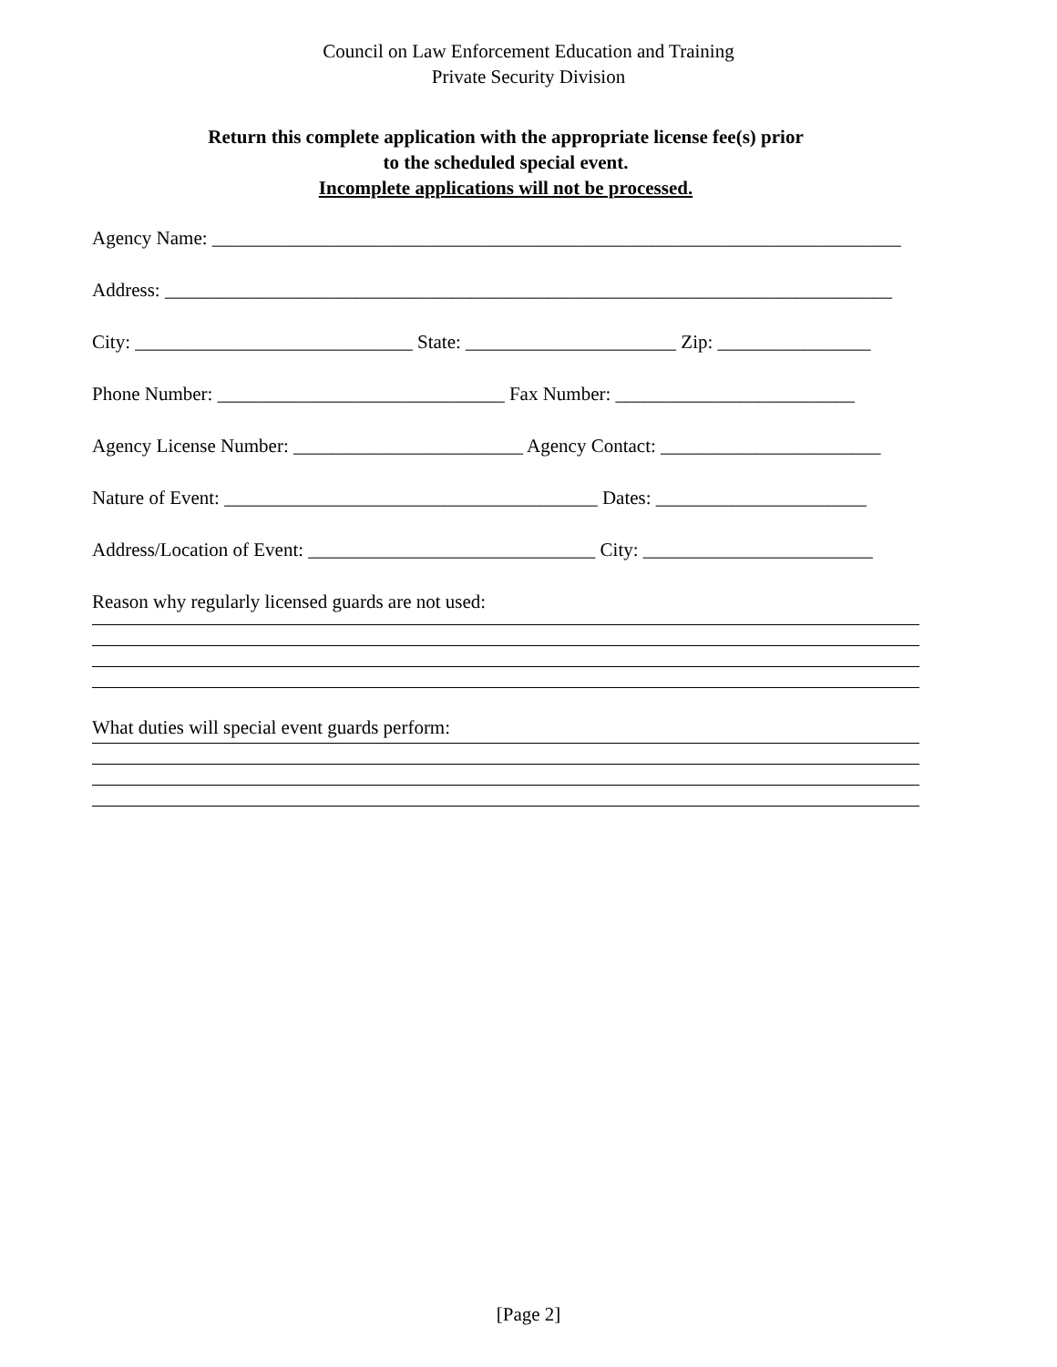Council on Law Enforcement Education and Training
Private Security Division
Return this complete application with the appropriate license fee(s) prior
to the scheduled special event.
Incomplete applications will not be processed.
Agency Name: ________________________________________________________________________
Address: ____________________________________________________________________________
City: _____________________________ State: ______________________ Zip: ________________
Phone Number: ______________________________ Fax Number: _________________________
Agency License Number: ________________________ Agency Contact: _______________________
Nature of Event: _______________________________________ Dates: ______________________
Address/Location of Event: ______________________________ City: ________________________
Reason why regularly licensed guards are not used:
What duties will special event guards perform:
[Page 2]